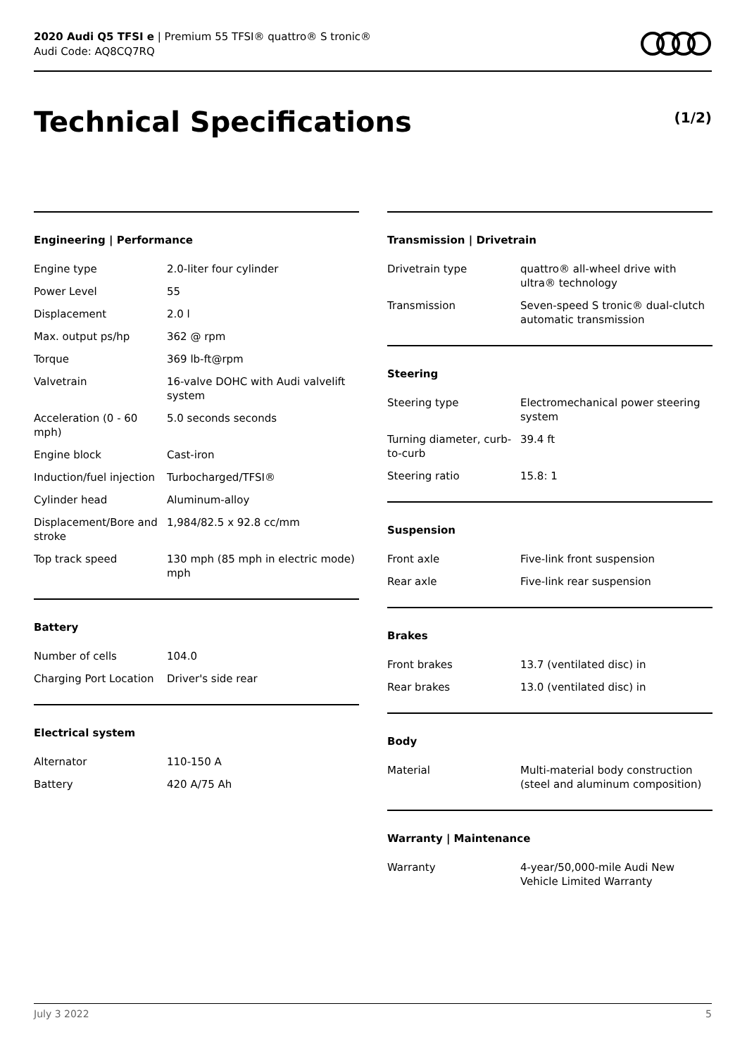2020 Audi Q5 TFSI e | Premium 55 TFSI® quattro® S tronic®
Audi Code: AQ8CQ7RQ
Technical Specifications (1/2)
Engineering | Performance
| Engine type | 2.0-liter four cylinder |
| Power Level | 55 |
| Displacement | 2.0 l |
| Max. output ps/hp | 362 @ rpm |
| Torque | 369 lb-ft@rpm |
| Valvetrain | 16-valve DOHC with Audi valvelift system |
| Acceleration (0 - 60 mph) | 5.0 seconds seconds |
| Engine block | Cast-iron |
| Induction/fuel injection | Turbocharged/TFSI® |
| Cylinder head | Aluminum-alloy |
| Displacement/Bore and stroke | 1,984/82.5 x 92.8 cc/mm |
| Top track speed | 130 mph (85 mph in electric mode) mph |
Battery
| Number of cells | 104.0 |
| Charging Port Location | Driver's side rear |
Electrical system
| Alternator | 110-150 A |
| Battery | 420 A/75 Ah |
Transmission | Drivetrain
| Drivetrain type | quattro® all-wheel drive with ultra® technology |
| Transmission | Seven-speed S tronic® dual-clutch automatic transmission |
Steering
| Steering type | Electromechanical power steering system |
| Turning diameter, curb-to-curb | 39.4 ft |
| Steering ratio | 15.8: 1 |
Suspension
| Front axle | Five-link front suspension |
| Rear axle | Five-link rear suspension |
Brakes
| Front brakes | 13.7 (ventilated disc) in |
| Rear brakes | 13.0 (ventilated disc) in |
Body
| Material | Multi-material body construction (steel and aluminum composition) |
Warranty | Maintenance
| Warranty | 4-year/50,000-mile Audi New Vehicle Limited Warranty |
July 3 2022 5